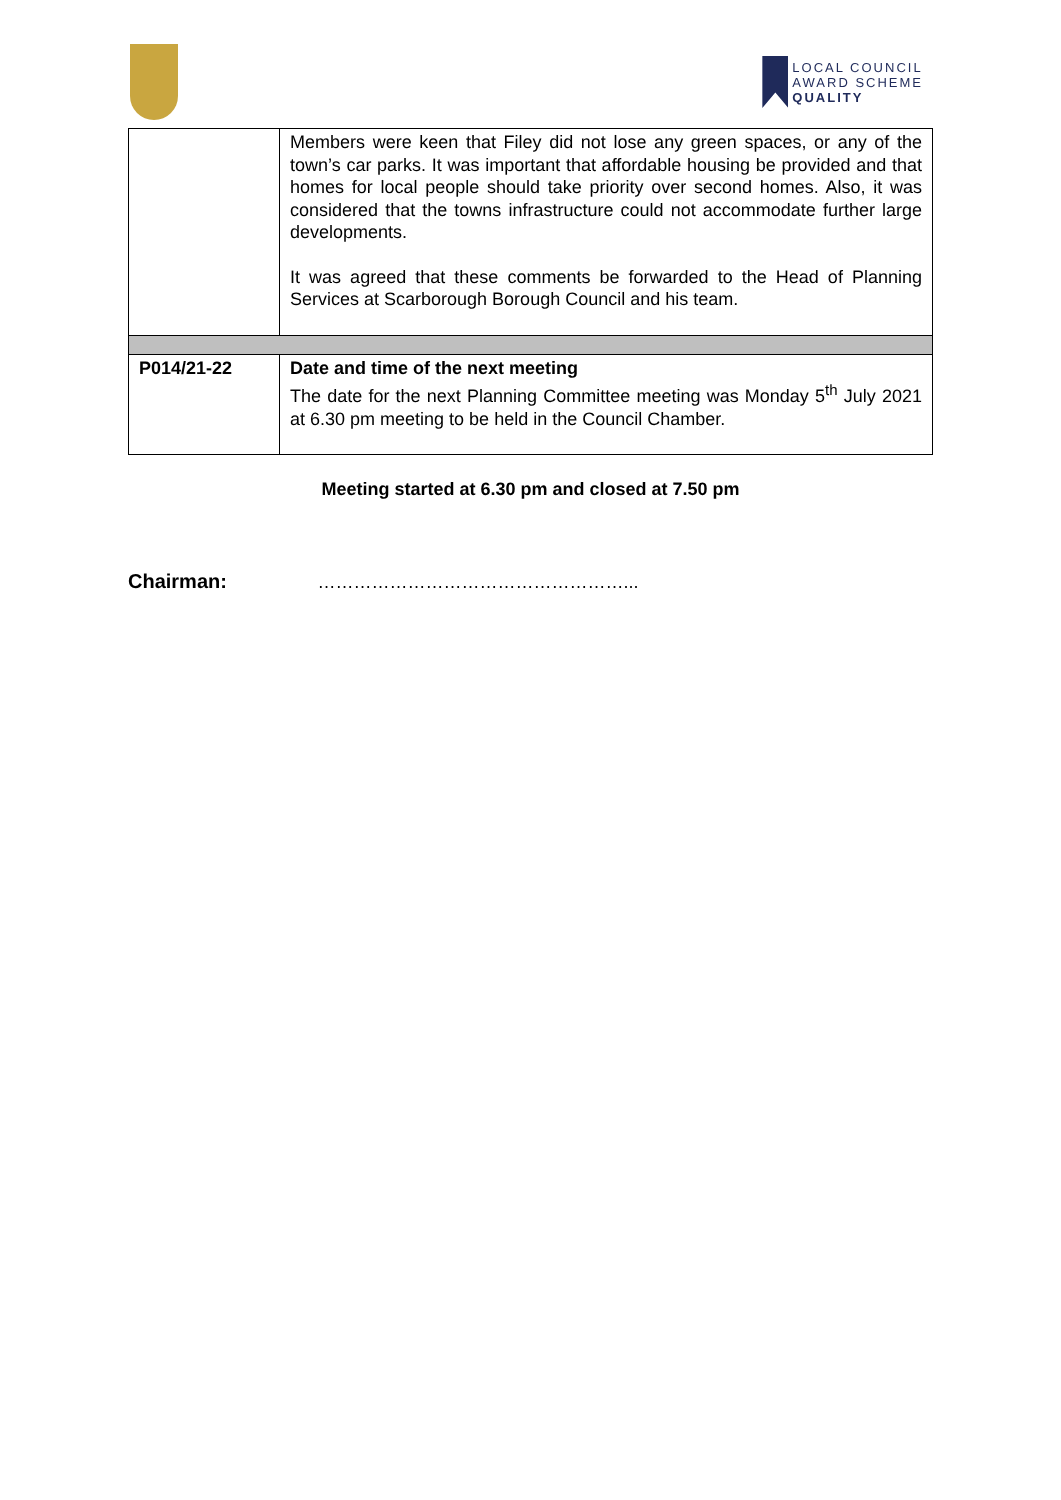LOCAL COUNCIL
AWARD SCHEME
QUALITY
| | Members were keen that Filey did not lose any green spaces, or any of the town’s car parks. It was important that affordable housing be provided and that homes for local people should take priority over second homes. Also, it was considered that the towns infrastructure could not accommodate further large developments. It was agreed that these comments be forwarded to the Head of Planning Services at Scarborough Borough Council and his team. |
| P014/21-22 | Date and time of the next meeting The date for the next Planning Committee meeting was Monday 5<sup>th</sup> July 2021 at 6.30 pm meeting to be held in the Council Chamber. |
Meeting started at 6.30 pm and closed at 7.50 pm
Chairman: ……………………………………………...